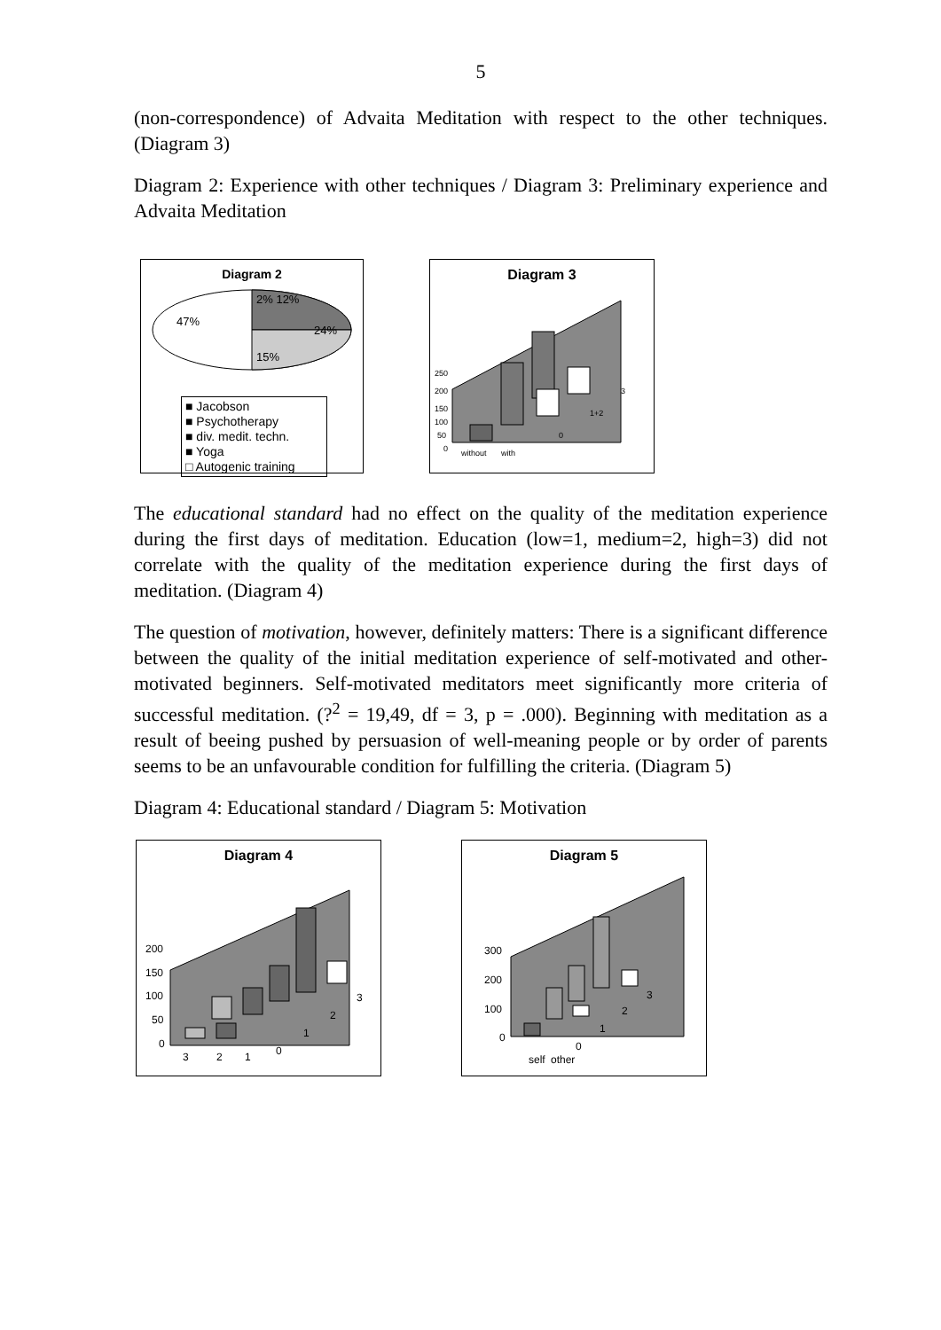5
(non-correspondence) of Advaita Meditation with respect to the other techniques. (Diagram 3)
Diagram 2: Experience with other techniques / Diagram 3: Preliminary experience and Advaita Meditation
Diagram 2
2% 12%
24%
15%
47%
■ Jacobson
■ Psychotherapy
■ div. medit. techn.
■ Yoga
□ Autogenic training
Diagram 3
250
200
150
100
50
0
without
with
0
1+2
3
The educational standard had no effect on the quality of the meditation experience during the first days of meditation. Education (low=1, medium=2, high=3) did not correlate with the quality of the meditation experience during the first days of meditation. (Diagram 4)
The question of motivation, however, definitely matters: There is a significant difference between the quality of the initial meditation experience of self-motivated and other-motivated beginners. Self-motivated meditators meet significantly more criteria of successful meditation. (?<sup>2</sup> = 19,49, df = 3, p = .000). Beginning with meditation as a result of beeing pushed by persuasion of well-meaning people or by order of parents seems to be an unfavourable condition for fulfilling the criteria. (Diagram 5)
Diagram 4: Educational standard / Diagram 5: Motivation
Diagram 4
200
150
100
50
0
3
2
1
0
1
2
3
Diagram 5
300
200
100
0
0
1
2
3
self
other